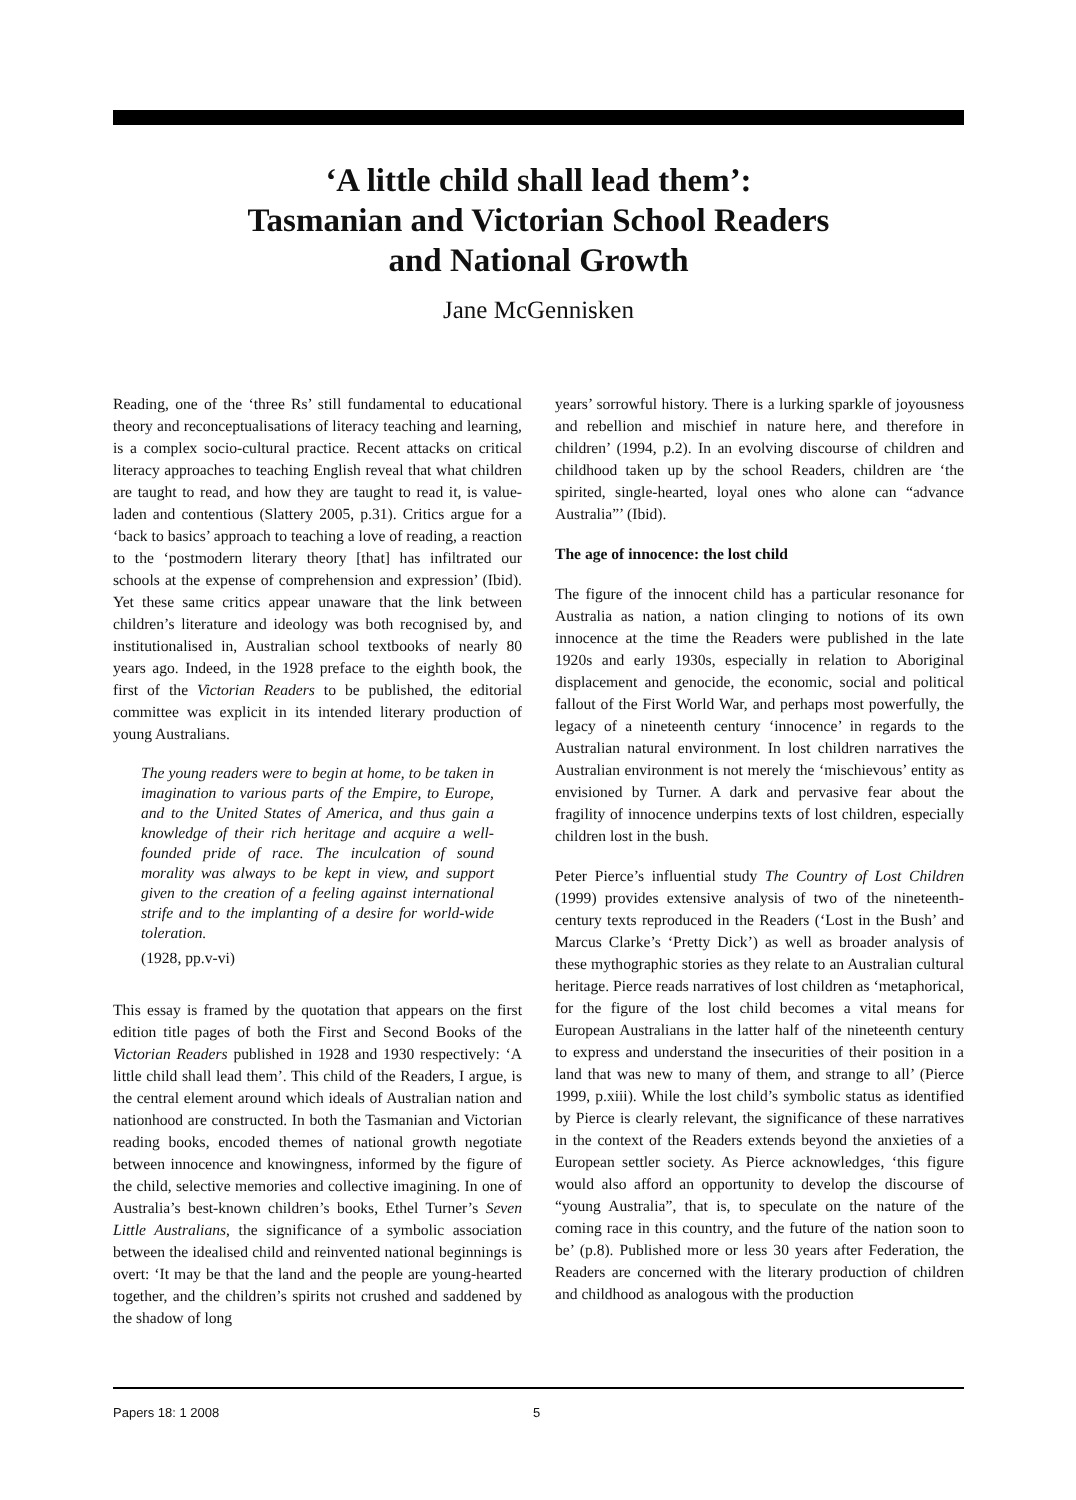‘A little child shall lead them’:
Tasmanian and Victorian School Readers
and National Growth
Jane McGennisken
Reading, one of the ‘three Rs’ still fundamental to educational theory and reconceptualisations of literacy teaching and learning, is a complex socio-cultural practice. Recent attacks on critical literacy approaches to teaching English reveal that what children are taught to read, and how they are taught to read it, is value-laden and contentious (Slattery 2005, p.31). Critics argue for a ‘back to basics’ approach to teaching a love of reading, a reaction to the ‘postmodern literary theory [that] has infiltrated our schools at the expense of comprehension and expression’ (Ibid). Yet these same critics appear unaware that the link between children’s literature and ideology was both recognised by, and institutionalised in, Australian school textbooks of nearly 80 years ago. Indeed, in the 1928 preface to the eighth book, the first of the Victorian Readers to be published, the editorial committee was explicit in its intended literary production of young Australians.
The young readers were to begin at home, to be taken in imagination to various parts of the Empire, to Europe, and to the United States of America, and thus gain a knowledge of their rich heritage and acquire a well-founded pride of race. The inculcation of sound morality was always to be kept in view, and support given to the creation of a feeling against international strife and to the implanting of a desire for world-wide toleration.
(1928, pp.v-vi)
This essay is framed by the quotation that appears on the first edition title pages of both the First and Second Books of the Victorian Readers published in 1928 and 1930 respectively: ‘A little child shall lead them’. This child of the Readers, I argue, is the central element around which ideals of Australian nation and nationhood are constructed. In both the Tasmanian and Victorian reading books, encoded themes of national growth negotiate between innocence and knowingness, informed by the figure of the child, selective memories and collective imagining. In one of Australia’s best-known children’s books, Ethel Turner’s Seven Little Australians, the significance of a symbolic association between the idealised child and reinvented national beginnings is overt: ‘It may be that the land and the people are young-hearted together, and the children’s spirits not crushed and saddened by the shadow of long
years’ sorrowful history. There is a lurking sparkle of joyousness and rebellion and mischief in nature here, and therefore in children’ (1994, p.2). In an evolving discourse of children and childhood taken up by the school Readers, children are ‘the spirited, single-hearted, loyal ones who alone can “advance Australia”’ (Ibid).
The age of innocence: the lost child
The figure of the innocent child has a particular resonance for Australia as nation, a nation clinging to notions of its own innocence at the time the Readers were published in the late 1920s and early 1930s, especially in relation to Aboriginal displacement and genocide, the economic, social and political fallout of the First World War, and perhaps most powerfully, the legacy of a nineteenth century ‘innocence’ in regards to the Australian natural environment. In lost children narratives the Australian environment is not merely the ‘mischievous’ entity as envisioned by Turner. A dark and pervasive fear about the fragility of innocence underpins texts of lost children, especially children lost in the bush.
Peter Pierce’s influential study The Country of Lost Children (1999) provides extensive analysis of two of the nineteenth-century texts reproduced in the Readers (‘Lost in the Bush’ and Marcus Clarke’s ‘Pretty Dick’) as well as broader analysis of these mythographic stories as they relate to an Australian cultural heritage. Pierce reads narratives of lost children as ‘metaphorical, for the figure of the lost child becomes a vital means for European Australians in the latter half of the nineteenth century to express and understand the insecurities of their position in a land that was new to many of them, and strange to all’ (Pierce 1999, p.xiii). While the lost child’s symbolic status as identified by Pierce is clearly relevant, the significance of these narratives in the context of the Readers extends beyond the anxieties of a European settler society. As Pierce acknowledges, ‘this figure would also afford an opportunity to develop the discourse of “young Australia”, that is, to speculate on the nature of the coming race in this country, and the future of the nation soon to be’ (p.8). Published more or less 30 years after Federation, the Readers are concerned with the literary production of children and childhood as analogous with the production
Papers 18: 1 2008 5